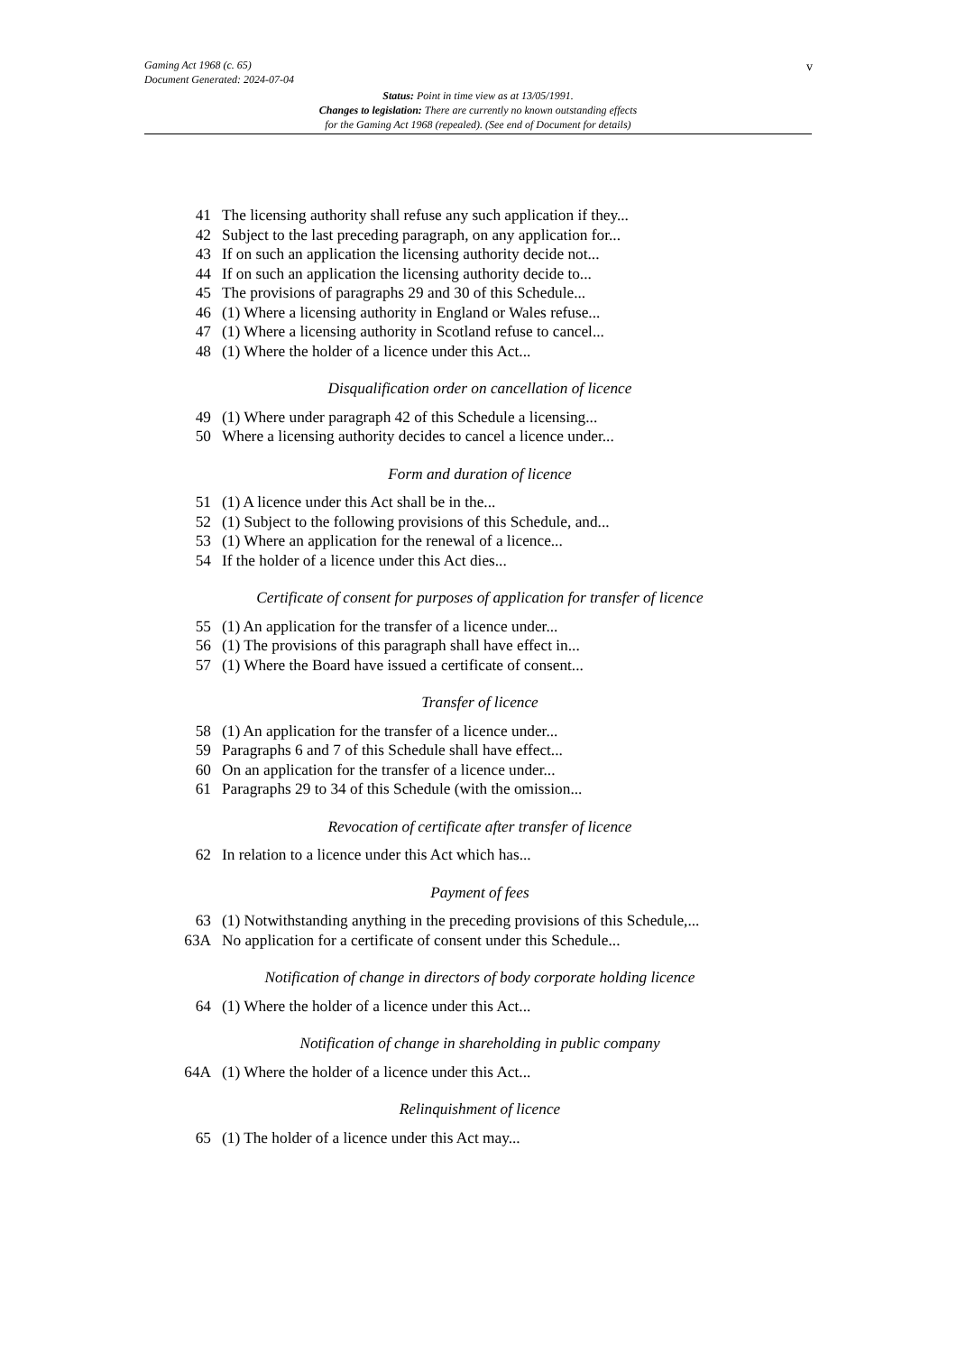Gaming Act 1968 (c. 65)
Document Generated: 2024-07-04
Status: Point in time view as at 13/05/1991.
Changes to legislation: There are currently no known outstanding effects
for the Gaming Act 1968 (repealed). (See end of Document for details)
v
41 The licensing authority shall refuse any such application if they...
42 Subject to the last preceding paragraph, on any application for...
43 If on such an application the licensing authority decide not...
44 If on such an application the licensing authority decide to...
45 The provisions of paragraphs 29 and 30 of this Schedule...
46 (1) Where a licensing authority in England or Wales refuse...
47 (1) Where a licensing authority in Scotland refuse to cancel...
48 (1) Where the holder of a licence under this Act...
Disqualification order on cancellation of licence
49 (1) Where under paragraph 42 of this Schedule a licensing...
50 Where a licensing authority decides to cancel a licence under...
Form and duration of licence
51 (1) A licence under this Act shall be in the...
52 (1) Subject to the following provisions of this Schedule, and...
53 (1) Where an application for the renewal of a licence...
54 If the holder of a licence under this Act dies...
Certificate of consent for purposes of application for transfer of licence
55 (1) An application for the transfer of a licence under...
56 (1) The provisions of this paragraph shall have effect in...
57 (1) Where the Board have issued a certificate of consent...
Transfer of licence
58 (1) An application for the transfer of a licence under...
59 Paragraphs 6 and 7 of this Schedule shall have effect...
60 On an application for the transfer of a licence under...
61 Paragraphs 29 to 34 of this Schedule (with the omission...
Revocation of certificate after transfer of licence
62 In relation to a licence under this Act which has...
Payment of fees
63 (1) Notwithstanding anything in the preceding provisions of this Schedule,...
63A No application for a certificate of consent under this Schedule...
Notification of change in directors of body corporate holding licence
64 (1) Where the holder of a licence under this Act...
Notification of change in shareholding in public company
64A (1) Where the holder of a licence under this Act...
Relinquishment of licence
65 (1) The holder of a licence under this Act may...